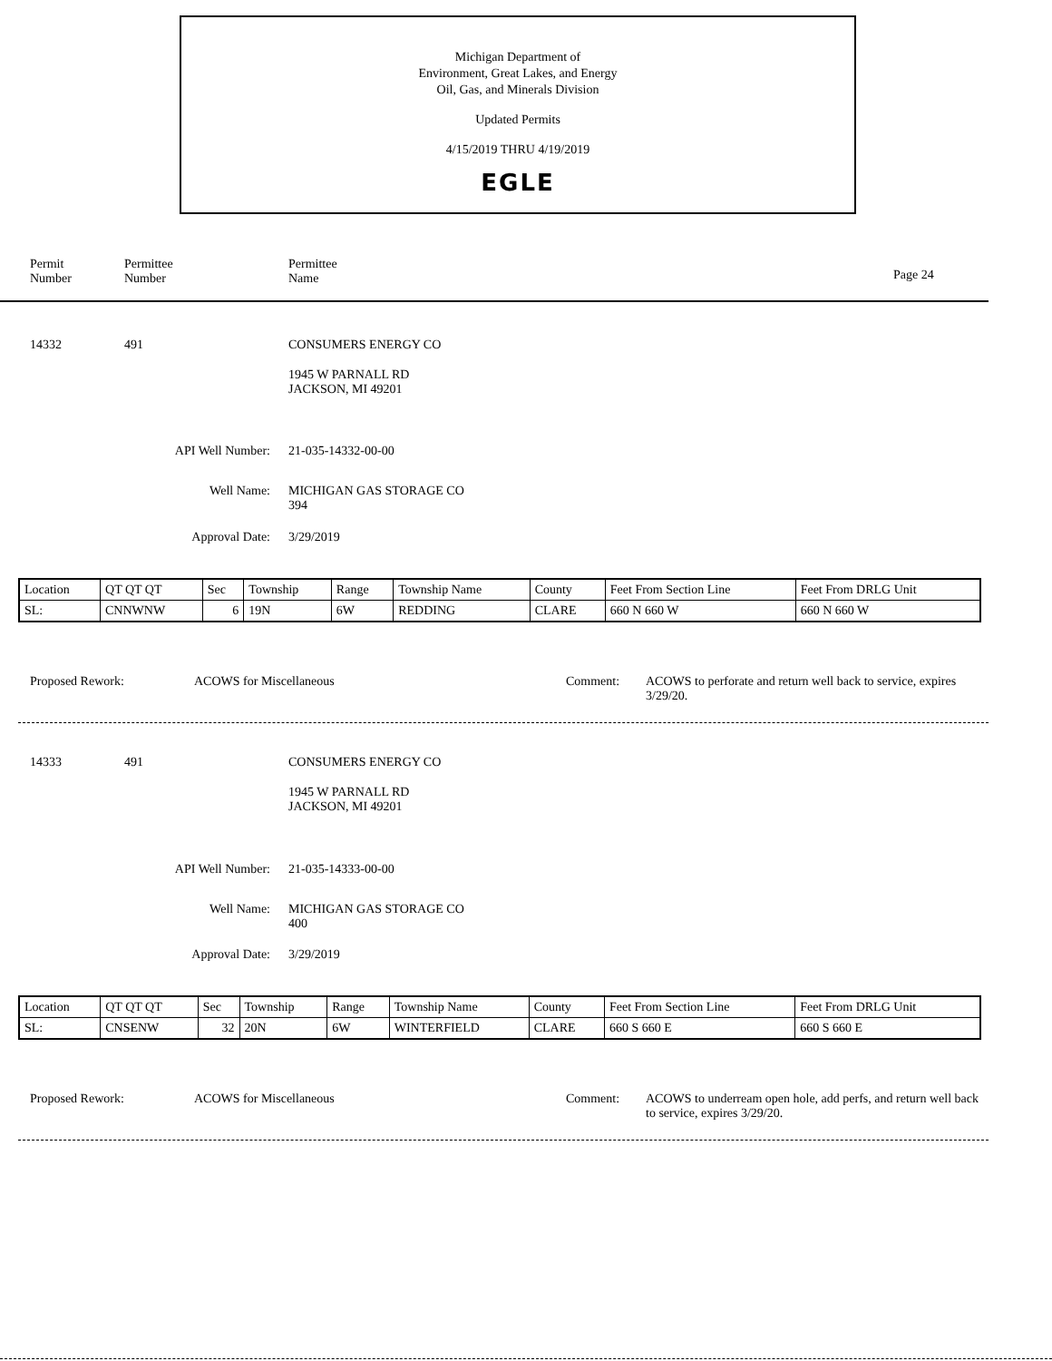Michigan Department of
Environment, Great Lakes, and Energy
Oil, Gas, and Minerals Division
Updated Permits
4/15/2019 THRU 4/19/2019
EGLE
Permit
Number
Permittee
Number
Permittee
Name
Page 24
14332 491 CONSUMERS ENERGY CO
1945 W PARNALL RD
JACKSON, MI 49201
API Well Number: 21-035-14332-00-00
Well Name:
MICHIGAN GAS STORAGE CO
394
Approval Date: 3/29/2019
| Location | QT QT QT | Sec | Township | Range | Township Name | County | Feet From Section Line | Feet From DRLG Unit |
| SL: | CNNWNW | 6 | 19N | 6W | REDDING | CLARE | 660 N 660 W | 660 N 660 W |
Proposed Rework: ACOWS for Miscellaneous Comment:
ACOWS to perforate and return well back to service, expires 3/29/20.
14333 491 CONSUMERS ENERGY CO
1945 W PARNALL RD
JACKSON, MI 49201
API Well Number: 21-035-14333-00-00
Well Name:
MICHIGAN GAS STORAGE CO
400
Approval Date: 3/29/2019
| Location | QT QT QT | Sec | Township | Range | Township Name | County | Feet From Section Line | Feet From DRLG Unit |
| SL: | CNSENW | 32 | 20N | 6W | WINTERFIELD | CLARE | 660 S 660 E | 660 S 660 E |
Proposed Rework: ACOWS for Miscellaneous Comment:
ACOWS to underream open hole, add perfs, and return well back to service, expires 3/29/20.